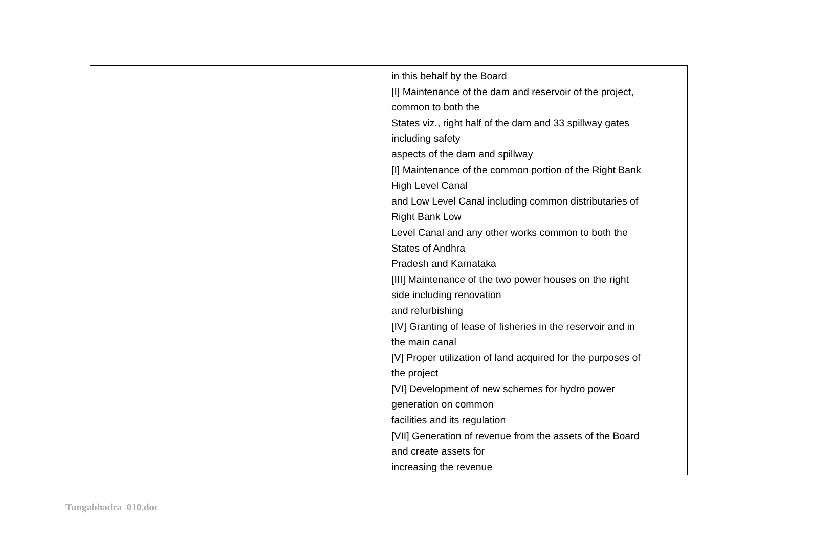| | | in this behalf by the Board [I] Maintenance of the dam and reservoir of the project, common to both the States viz., right half of the dam and 33 spillway gates including safety aspects of the dam and spillway [I] Maintenance of the common portion of the Right Bank High Level Canal and Low Level Canal including common distributaries of Right Bank Low Level Canal and any other works common to both the States of Andhra Pradesh and Karnataka [III] Maintenance of the two power houses on the right side including renovation and refurbishing [IV] Granting of lease of fisheries in the reservoir and in the main canal [V] Proper utilization of land acquired for the purposes of the project [VI] Development of new schemes for hydro power generation on common facilities and its regulation [VII] Generation of revenue from the assets of the Board and create assets for increasing the revenue |
Tungabhadra 010.doc